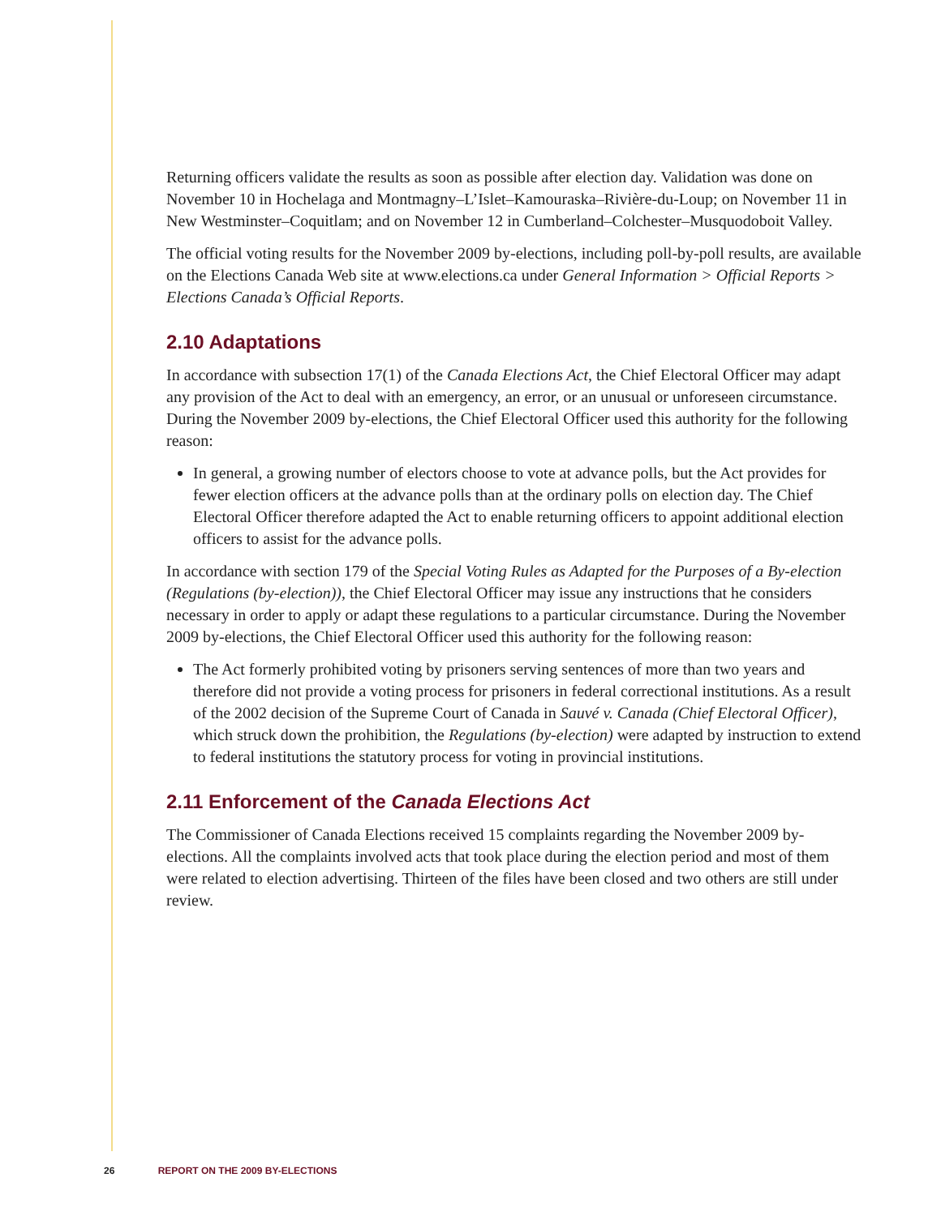Returning officers validate the results as soon as possible after election day. Validation was done on November 10 in Hochelaga and Montmagny–L’Islet–Kamouraska–Rivière-du-Loup; on November 11 in New Westminster–Coquitlam; and on November 12 in Cumberland–Colchester–Musquodoboit Valley.
The official voting results for the November 2009 by-elections, including poll-by-poll results, are available on the Elections Canada Web site at www.elections.ca under General Information > Official Reports > Elections Canada’s Official Reports.
2.10 Adaptations
In accordance with subsection 17(1) of the Canada Elections Act, the Chief Electoral Officer may adapt any provision of the Act to deal with an emergency, an error, or an unusual or unforeseen circumstance. During the November 2009 by-elections, the Chief Electoral Officer used this authority for the following reason:
In general, a growing number of electors choose to vote at advance polls, but the Act provides for fewer election officers at the advance polls than at the ordinary polls on election day. The Chief Electoral Officer therefore adapted the Act to enable returning officers to appoint additional election officers to assist for the advance polls.
In accordance with section 179 of the Special Voting Rules as Adapted for the Purposes of a By-election (Regulations (by-election)), the Chief Electoral Officer may issue any instructions that he considers necessary in order to apply or adapt these regulations to a particular circumstance. During the November 2009 by-elections, the Chief Electoral Officer used this authority for the following reason:
The Act formerly prohibited voting by prisoners serving sentences of more than two years and therefore did not provide a voting process for prisoners in federal correctional institutions. As a result of the 2002 decision of the Supreme Court of Canada in Sauvé v. Canada (Chief Electoral Officer), which struck down the prohibition, the Regulations (by-election) were adapted by instruction to extend to federal institutions the statutory process for voting in provincial institutions.
2.11 Enforcement of the Canada Elections Act
The Commissioner of Canada Elections received 15 complaints regarding the November 2009 by-elections. All the complaints involved acts that took place during the election period and most of them were related to election advertising. Thirteen of the files have been closed and two others are still under review.
26 REPORT ON THE 2009 BY-ELECTIONS